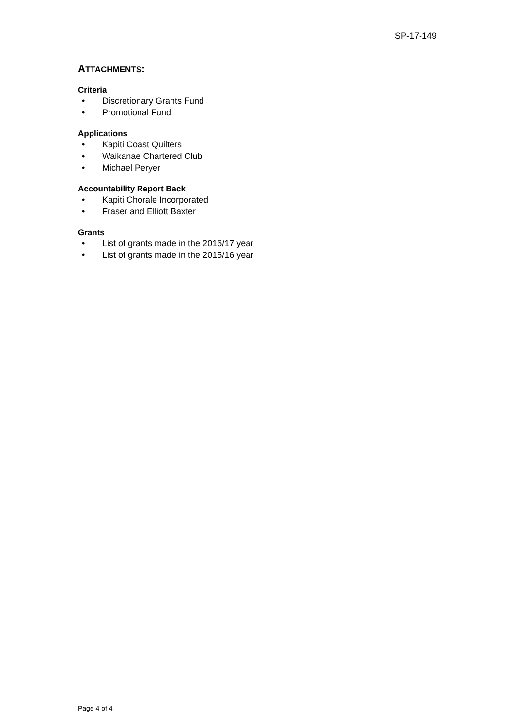SP-17-149
ATTACHMENTS:
Criteria
• Discretionary Grants Fund
• Promotional Fund
Applications
• Kapiti Coast Quilters
• Waikanae Chartered Club
• Michael Peryer
Accountability Report Back
• Kapiti Chorale Incorporated
• Fraser and Elliott Baxter
Grants
• List of grants made in the 2016/17 year
• List of grants made in the 2015/16 year
Page 4 of 4